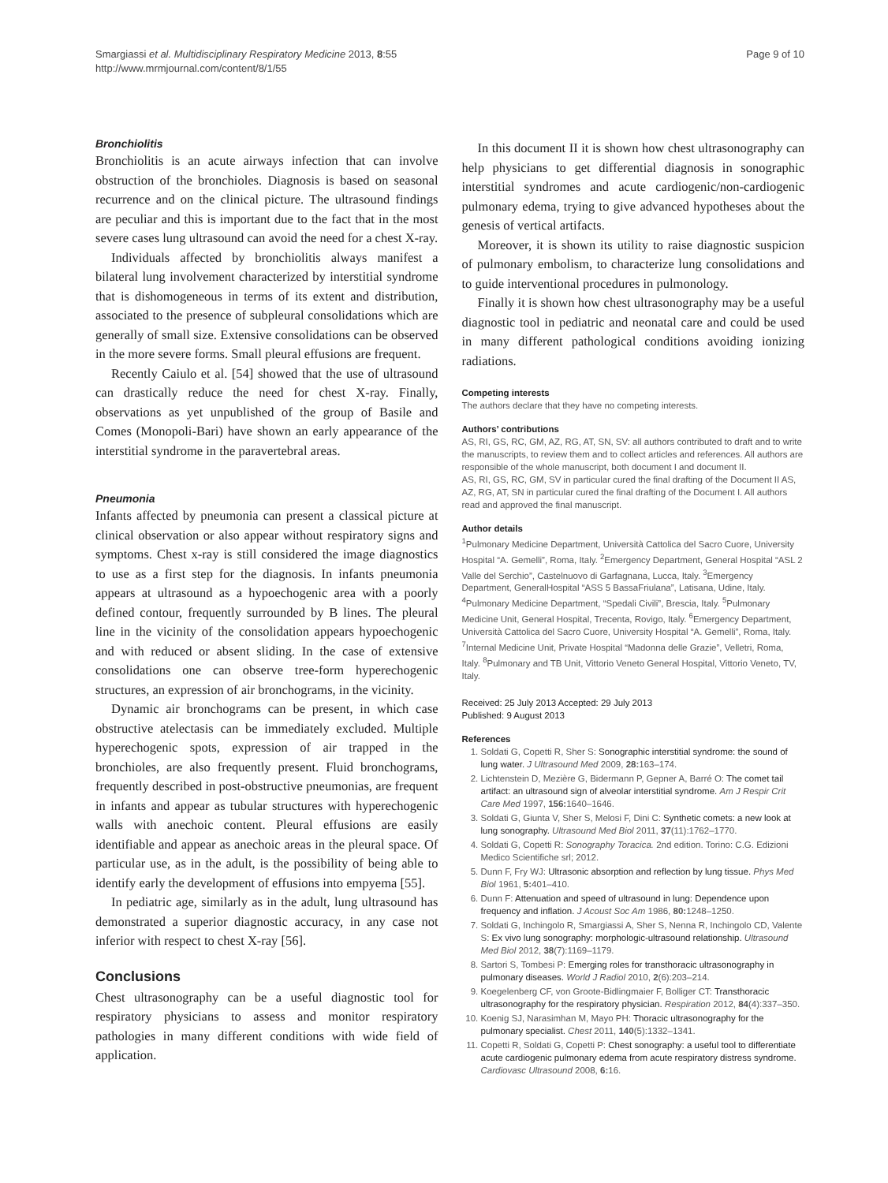Smargiassi et al. Multidisciplinary Respiratory Medicine 2013, 8:55
http://www.mrmjournal.com/content/8/1/55
Page 9 of 10
Bronchiolitis
Bronchiolitis is an acute airways infection that can involve obstruction of the bronchioles. Diagnosis is based on seasonal recurrence and on the clinical picture. The ultrasound findings are peculiar and this is important due to the fact that in the most severe cases lung ultrasound can avoid the need for a chest X-ray.
Individuals affected by bronchiolitis always manifest a bilateral lung involvement characterized by interstitial syndrome that is dishomogeneous in terms of its extent and distribution, associated to the presence of subpleural consolidations which are generally of small size. Extensive consolidations can be observed in the more severe forms. Small pleural effusions are frequent.
Recently Caiulo et al. [54] showed that the use of ultrasound can drastically reduce the need for chest X-ray. Finally, observations as yet unpublished of the group of Basile and Comes (Monopoli-Bari) have shown an early appearance of the interstitial syndrome in the paravertebral areas.
Pneumonia
Infants affected by pneumonia can present a classical picture at clinical observation or also appear without respiratory signs and symptoms. Chest x-ray is still considered the image diagnostics to use as a first step for the diagnosis. In infants pneumonia appears at ultrasound as a hypoechogenic area with a poorly defined contour, frequently surrounded by B lines. The pleural line in the vicinity of the consolidation appears hypoechogenic and with reduced or absent sliding. In the case of extensive consolidations one can observe tree-form hyperechogenic structures, an expression of air bronchograms, in the vicinity.
Dynamic air bronchograms can be present, in which case obstructive atelectasis can be immediately excluded. Multiple hyperechogenic spots, expression of air trapped in the bronchioles, are also frequently present. Fluid bronchograms, frequently described in post-obstructive pneumonias, are frequent in infants and appear as tubular structures with hyperechogenic walls with anechoic content. Pleural effusions are easily identifiable and appear as anechoic areas in the pleural space. Of particular use, as in the adult, is the possibility of being able to identify early the development of effusions into empyema [55].
In pediatric age, similarly as in the adult, lung ultrasound has demonstrated a superior diagnostic accuracy, in any case not inferior with respect to chest X-ray [56].
Conclusions
Chest ultrasonography can be a useful diagnostic tool for respiratory physicians to assess and monitor respiratory pathologies in many different conditions with wide field of application.
In this document II it is shown how chest ultrasonography can help physicians to get differential diagnosis in sonographic interstitial syndromes and acute cardiogenic/non-cardiogenic pulmonary edema, trying to give advanced hypotheses about the genesis of vertical artifacts.
Moreover, it is shown its utility to raise diagnostic suspicion of pulmonary embolism, to characterize lung consolidations and to guide interventional procedures in pulmonology.
Finally it is shown how chest ultrasonography may be a useful diagnostic tool in pediatric and neonatal care and could be used in many different pathological conditions avoiding ionizing radiations.
Competing interests
The authors declare that they have no competing interests.
Authors’ contributions
AS, RI, GS, RC, GM, AZ, RG, AT, SN, SV: all authors contributed to draft and to write the manuscripts, to review them and to collect articles and references. All authors are responsible of the whole manuscript, both document I and document II.
AS, RI, GS, RC, GM, SV in particular cured the final drafting of the Document II AS, AZ, RG, AT, SN in particular cured the final drafting of the Document I. All authors read and approved the final manuscript.
Author details
<sup>1</sup> Pulmonary Medicine Department, Università Cattolica del Sacro Cuore, University Hospital “A. Gemelli”, Roma, Italy. <sup>2</sup>Emergency Department, General Hospital “ASL 2 Valle del Serchio”, Castelnuovo di Garfagnana, Lucca, Italy. <sup>3</sup>Emergency Department, GeneralHospital “ASS 5 BassaFriulana”, Latisana, Udine, Italy. <sup>4</sup>Pulmonary Medicine Department, “Spedali Civili”, Brescia, Italy. <sup>5</sup>Pulmonary Medicine Unit, General Hospital, Trecenta, Rovigo, Italy. <sup>6</sup>Emergency Department, Università Cattolica del Sacro Cuore, University Hospital “A. Gemelli”, Roma, Italy. <sup>7</sup>Internal Medicine Unit, Private Hospital “Madonna delle Grazie”, Velletri, Roma, Italy. <sup>8</sup>Pulmonary and TB Unit, Vittorio Veneto General Hospital, Vittorio Veneto, TV, Italy.
Received: 25 July 2013 Accepted: 29 July 2013
Published: 9 August 2013
References
1. Soldati G, Copetti R, Sher S: Sonographic interstitial syndrome: the sound of lung water. J Ultrasound Med 2009, 28: 163–174.
2. Lichtenstein D, Mezière G, Bidermann P, Gepner A, Barré O: The comet tail artifact: an ultrasound sign of alveolar interstitial syndrome. Am J Respir Crit Care Med 1997, 156: 1640–1646.
3. Soldati G, Giunta V, Sher S, Melosi F, Dini C: Synthetic comets: a new look at lung sonography. Ultrasound Med Biol 2011, 37(11):1762–1770.
4. Soldati G, Copetti R: Sonography Toracica. 2nd edition. Torino: C.G. Edizioni Medico Scientifiche srl; 2012.
5. Dunn F, Fry WJ: Ultrasonic absorption and reflection by lung tissue. Phys Med Biol 1961, 5: 401–410.
6. Dunn F: Attenuation and speed of ultrasound in lung: Dependence upon frequency and inflation. J Acoust Soc Am 1986, 80: 1248–1250.
7. Soldati G, Inchingolo R, Smargiassi A, Sher S, Nenna R, Inchingolo CD, Valente S: Ex vivo lung sonography: morphologic-ultrasound relationship. Ultrasound Med Biol 2012, 38(7):1169–1179.
8. Sartori S, Tombesi P: Emerging roles for transthoracic ultrasonography in pulmonary diseases. World J Radiol 2010, 2(6):203–214.
9. Koegelenberg CF, von Groote-Bidlingmaier F, Bolliger CT: Transthoracic ultrasonography for the respiratory physician. Respiration 2012, 84(4):337–350.
10. Koenig SJ, Narasimhan M, Mayo PH: Thoracic ultrasonography for the pulmonary specialist. Chest 2011, 140(5):1332–1341.
11. Copetti R, Soldati G, Copetti P: Chest sonography: a useful tool to differentiate acute cardiogenic pulmonary edema from acute respiratory distress syndrome. Cardiovasc Ultrasound 2008, 6: 16.